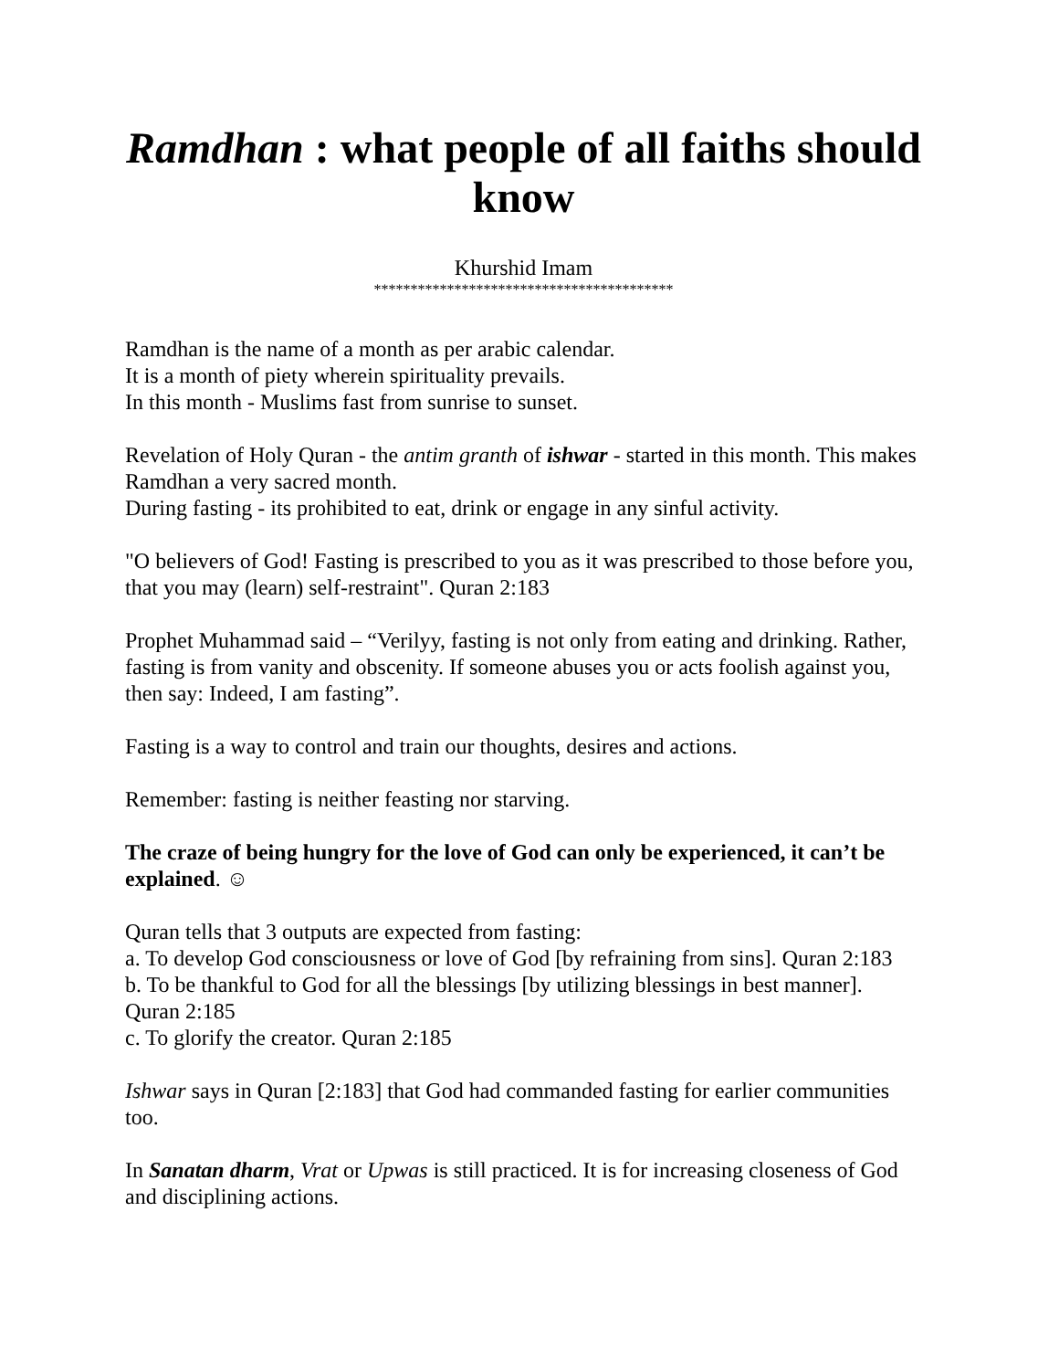Ramdhan : what people of all faiths should know
Khurshid Imam
*****************************************
Ramdhan is the name of a month as per arabic calendar.
It is a month of piety wherein spirituality prevails.
In this month - Muslims fast from sunrise to sunset.
Revelation of Holy Quran - the antim granth of ishwar - started in this month. This makes Ramdhan a very sacred month.
During fasting - its prohibited to eat, drink or engage in any sinful activity.
"O believers of God! Fasting is prescribed to you as it was prescribed to those before you, that you may (learn) self-restraint". Quran 2:183
Prophet Muhammad said – “Verilyy, fasting is not only from eating and drinking. Rather, fasting is from vanity and obscenity. If someone abuses you or acts foolish against you, then say: Indeed, I am fasting”.
Fasting is a way to control and train our thoughts, desires and actions.
Remember: fasting is neither feasting nor starving.
The craze of being hungry for the love of God can only be experienced, it can’t be explained. ☺
Quran tells that 3 outputs are expected from fasting:
a. To develop God consciousness or love of God [by refraining from sins]. Quran 2:183
b. To be thankful to God for all the blessings [by utilizing blessings in best manner]. Quran 2:185
c. To glorify the creator. Quran 2:185
Ishwar says in Quran [2:183] that God had commanded fasting for earlier communities too.
In Sanatan dharm, Vrat or Upwas is still practiced. It is for increasing closeness of God and disciplining actions.